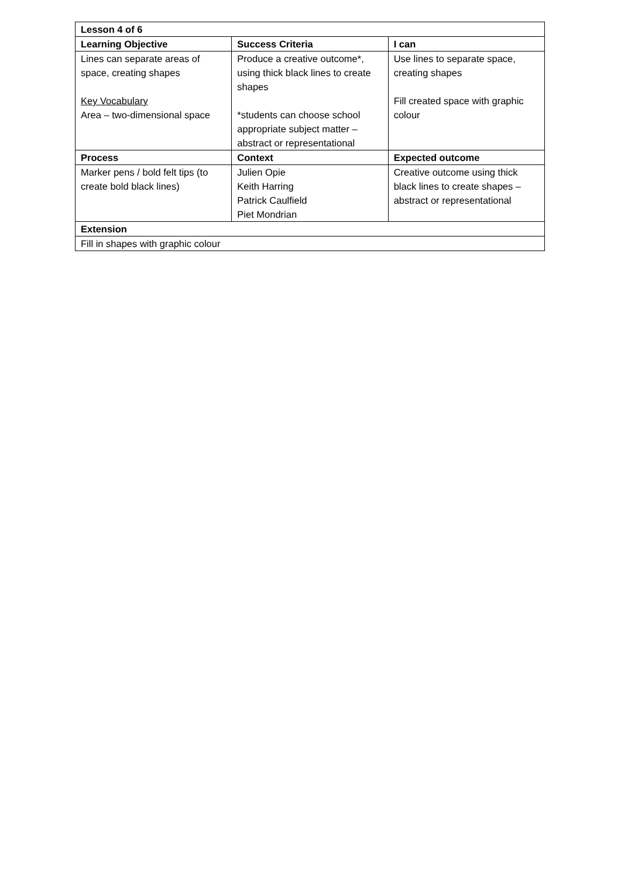| Lesson 4 of 6 | | |
| --- | --- | --- |
| Learning Objective | Success Criteria | I can |
| Lines can separate areas of space, creating shapes Key Vocabulary Area – two-dimensional space | Produce a creative outcome*, using thick black lines to create shapes *students can choose school appropriate subject matter – abstract or representational | Use lines to separate space, creating shapes Fill created space with graphic colour |
| Process | Context | Expected outcome |
| Marker pens / bold felt tips (to create bold black lines) | Julien Opie Keith Harring Patrick Caulfield Piet Mondrian | Creative outcome using thick black lines to create shapes – abstract or representational |
| Extension | | |
| Fill in shapes with graphic colour | | |